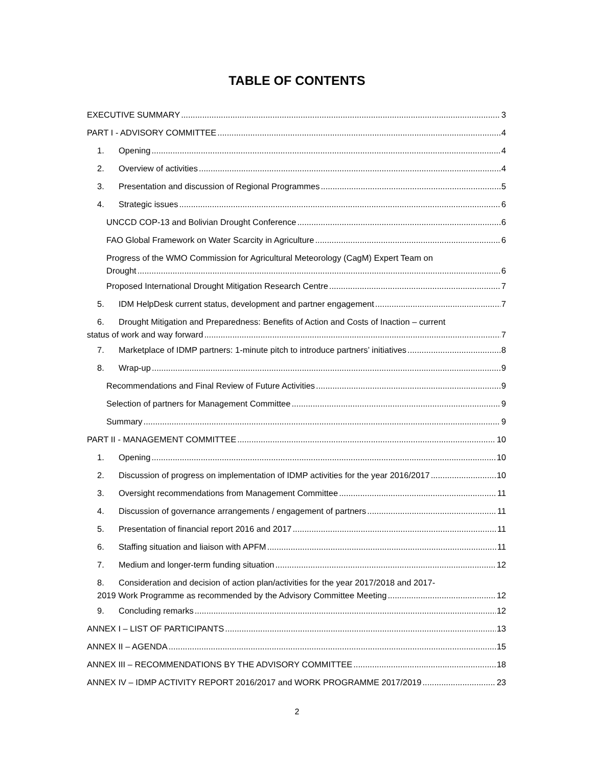TABLE OF CONTENTS
EXECUTIVE SUMMARY 3
PART I - ADVISORY COMMITTEE 4
1. Opening 4
2. Overview of activities 4
3. Presentation and discussion of Regional Programmes 5
4. Strategic issues 6
UNCCD COP-13 and Bolivian Drought Conference 6
FAO Global Framework on Water Scarcity in Agriculture 6
Progress of the WMO Commission for Agricultural Meteorology (CagM) Expert Team on
Drought 6
Proposed International Drought Mitigation Research Centre 7
5. IDM HelpDesk current status, development and partner engagement 7
6. Drought Mitigation and Preparedness: Benefits of Action and Costs of Inaction – current
status of work and way forward 7
7. Marketplace of IDMP partners: 1-minute pitch to introduce partners’ initiatives 8
8. Wrap-up 9
Recommendations and Final Review of Future Activities 9
Selection of partners for Management Committee 9
Summary 9
PART II - MANAGEMENT COMMITTEE 10
1. Opening 10
2. Discussion of progress on implementation of IDMP activities for the year 2016/2017 10
3. Oversight recommendations from Management Committee 11
4. Discussion of governance arrangements / engagement of partners 11
5. Presentation of financial report 2016 and 2017 11
6. Staffing situation and liaison with APFM 11
7. Medium and longer-term funding situation 12
8. Consideration and decision of action plan/activities for the year 2017/2018 and 2017-
2019 Work Programme as recommended by the Advisory Committee Meeting 12
9. Concluding remarks 12
ANNEX I – LIST OF PARTICIPANTS 13
ANNEX II – AGENDA 15
ANNEX III – RECOMMENDATIONS BY THE ADVISORY COMMITTEE 18
ANNEX IV – IDMP ACTIVITY REPORT 2016/2017 and WORK PROGRAMME 2017/2019 23
2